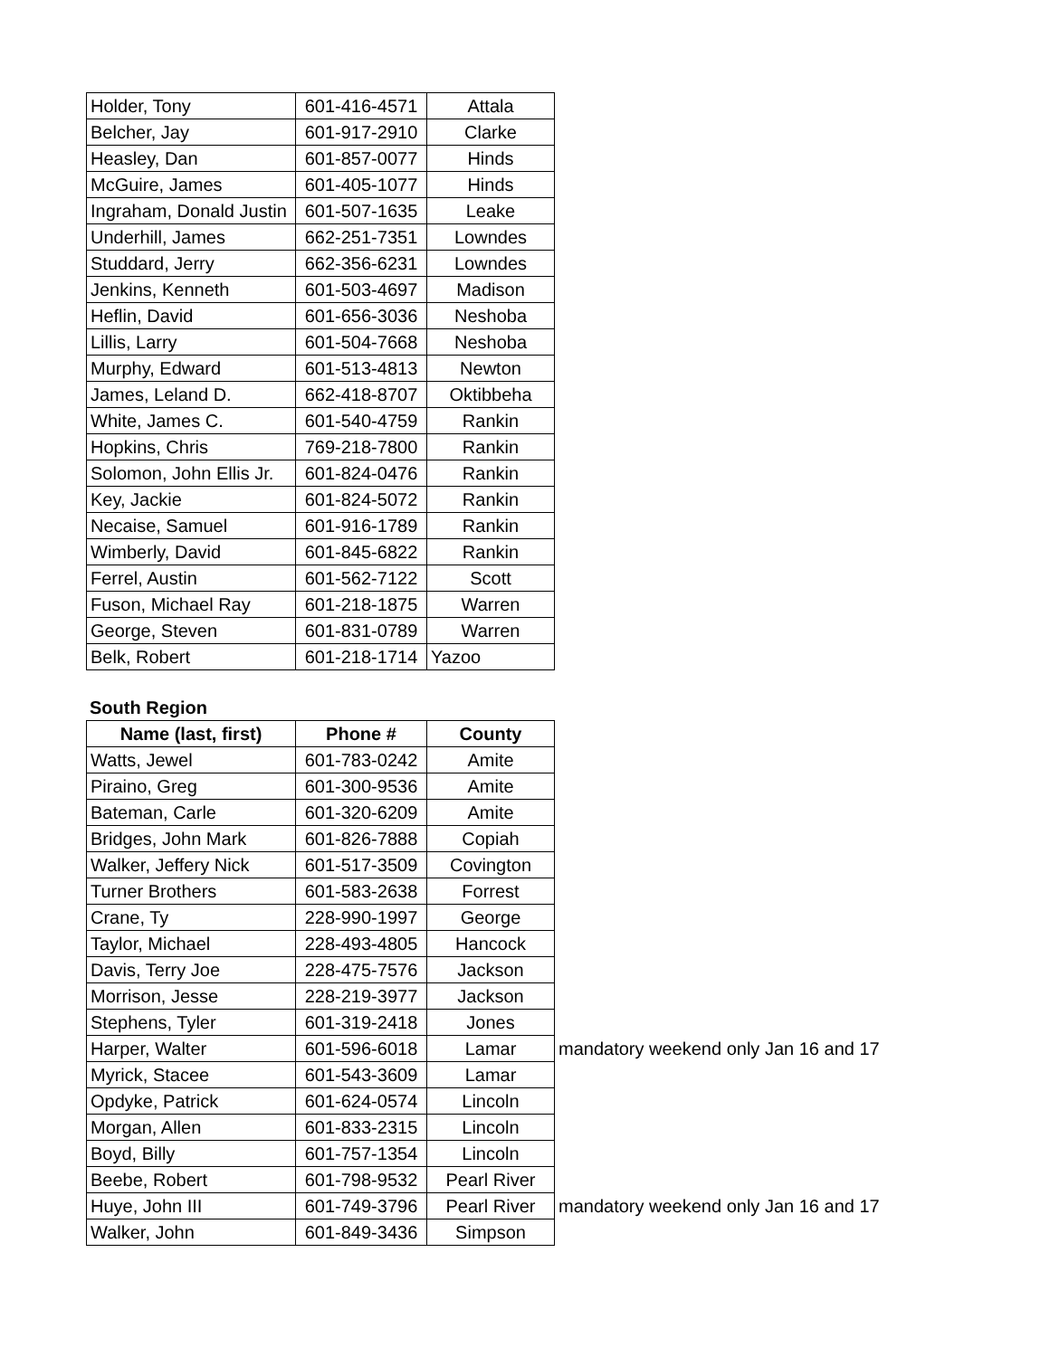| Holder, Tony | 601-416-4571 | Attala |
| Belcher, Jay | 601-917-2910 | Clarke |
| Heasley, Dan | 601-857-0077 | Hinds |
| McGuire, James | 601-405-1077 | Hinds |
| Ingraham, Donald Justin | 601-507-1635 | Leake |
| Underhill, James | 662-251-7351 | Lowndes |
| Studdard, Jerry | 662-356-6231 | Lowndes |
| Jenkins, Kenneth | 601-503-4697 | Madison |
| Heflin, David | 601-656-3036 | Neshoba |
| Lillis, Larry | 601-504-7668 | Neshoba |
| Murphy, Edward | 601-513-4813 | Newton |
| James, Leland D. | 662-418-8707 | Oktibbeha |
| White, James C. | 601-540-4759 | Rankin |
| Hopkins, Chris | 769-218-7800 | Rankin |
| Solomon, John Ellis Jr. | 601-824-0476 | Rankin |
| Key, Jackie | 601-824-5072 | Rankin |
| Necaise, Samuel | 601-916-1789 | Rankin |
| Wimberly, David | 601-845-6822 | Rankin |
| Ferrel, Austin | 601-562-7122 | Scott |
| Fuson, Michael Ray | 601-218-1875 | Warren |
| George, Steven | 601-831-0789 | Warren |
| Belk, Robert | 601-218-1714 | Yazoo |
South Region
| Name (last, first) | Phone # | County | |
| --- | --- | --- | --- |
| Watts, Jewel | 601-783-0242 | Amite | |
| Piraino, Greg | 601-300-9536 | Amite | |
| Bateman, Carle | 601-320-6209 | Amite | |
| Bridges, John Mark | 601-826-7888 | Copiah | |
| Walker, Jeffery Nick | 601-517-3509 | Covington | |
| Turner Brothers | 601-583-2638 | Forrest | |
| Crane, Ty | 228-990-1997 | George | |
| Taylor, Michael | 228-493-4805 | Hancock | |
| Davis, Terry Joe | 228-475-7576 | Jackson | |
| Morrison, Jesse | 228-219-3977 | Jackson | |
| Stephens, Tyler | 601-319-2418 | Jones | |
| Harper, Walter | 601-596-6018 | Lamar | mandatory weekend only Jan 16 and 17 |
| Myrick, Stacee | 601-543-3609 | Lamar | |
| Opdyke, Patrick | 601-624-0574 | Lincoln | |
| Morgan, Allen | 601-833-2315 | Lincoln | |
| Boyd, Billy | 601-757-1354 | Lincoln | |
| Beebe, Robert | 601-798-9532 | Pearl River | |
| Huye, John III | 601-749-3796 | Pearl River | mandatory weekend only Jan 16 and 17 |
| Walker, John | 601-849-3436 | Simpson | |